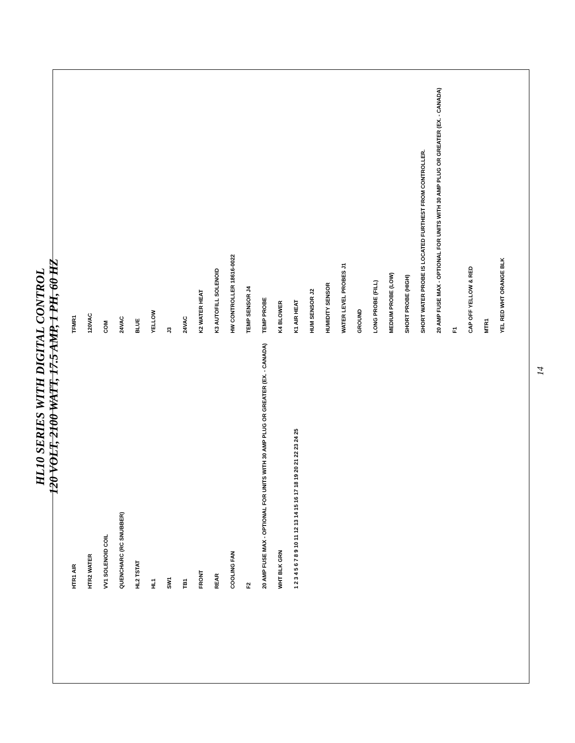HL10 SERIES WITH DIGITAL CONTROL
120 VOLT, 2100 WATT, 17.5 AMP, 1 PH, 60 HZ
TFMR1 120VAC COM 24VAC BLUE YELLOW J3 24VAC K2 WATER HEAT K3 AUTOFILL SOLENOID HW CONTROLLER 18616-0022 TEMP SENSOR J4 TEMP PROBE K4 BLOWER K1 AIR HEAT HUM SENSOR J2 HUMIDITY SENSOR WATER LEVEL PROBES J1 GROUND LONG PROBE (FILL) MEDIUM PROBE (LOW) SHORT PROBE (HIGH) SHORT WATER PROBE IS LOCATED FURTHEST FROM CONTROLLER. 20 AMP FUSE MAX - OPTIONAL FOR UNITS WITH 30 AMP PLUG OR GREATER (EX. - CANADA) F1 CAP OFF YELLOW & RED MTR1 YEL RED WHT ORANGE BLK HTR1 AIR HTR2 WATER VV1 SOLENOID COIL QUENCHARC (RC SNUBBER) HL2 TSTAT HL1 SW1 TB1 FRONT REAR COOLING FAN F2 20 AMP FUSE MAX - OPTIONAL FOR UNITS WITH 30 AMP PLUG OR GREATER (EX. - CANADA) WHT BLK GRN 1 2 3 4 5 6 7 8 9 10 11 12 13 14 15 16 17 18 19 20 21 22 23 24 25
14